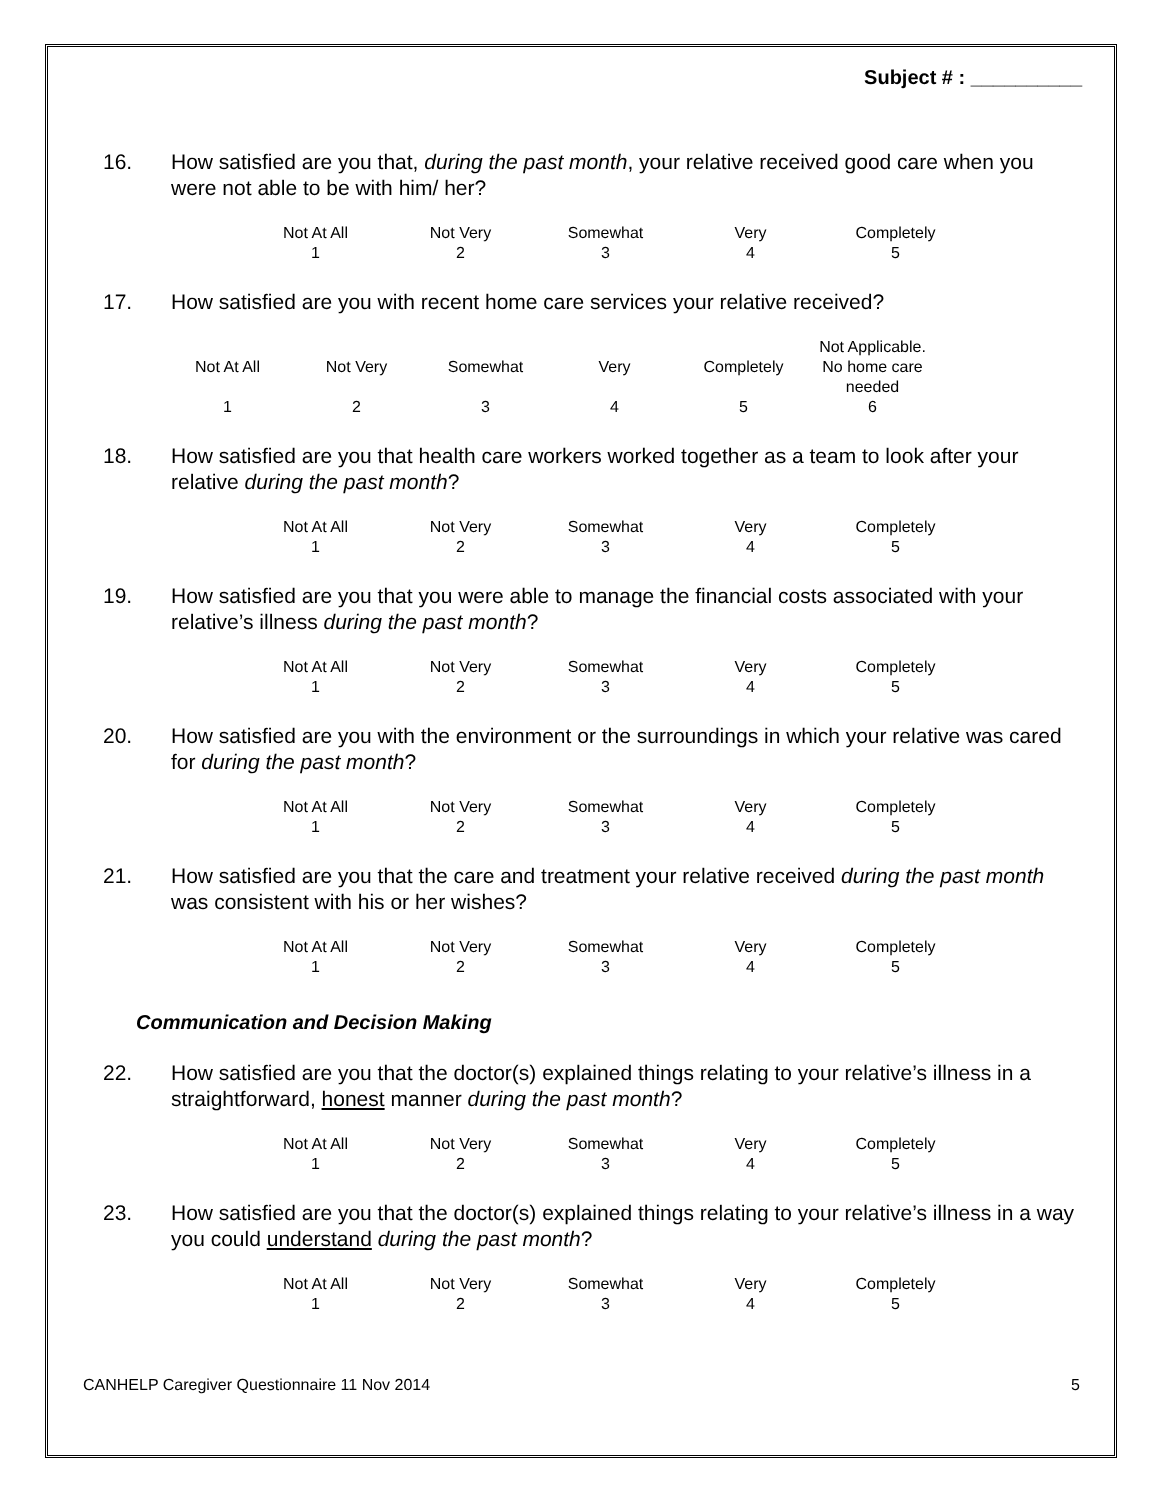Subject # : __________
16. How satisfied are you that, during the past month, your relative received good care when you were not able to be with him/ her?
| Not At All | Not Very | Somewhat | Very | Completely |
| 1 | 2 | 3 | 4 | 5 |
17. How satisfied are you with recent home care services your relative received?
| Not At All | Not Very | Somewhat | Very | Completely | Not Applicable. No home care needed |
| 1 | 2 | 3 | 4 | 5 | 6 |
18. How satisfied are you that health care workers worked together as a team to look after your relative during the past month?
| Not At All | Not Very | Somewhat | Very | Completely |
| 1 | 2 | 3 | 4 | 5 |
19. How satisfied are you that you were able to manage the financial costs associated with your relative’s illness during the past month?
| Not At All | Not Very | Somewhat | Very | Completely |
| 1 | 2 | 3 | 4 | 5 |
20. How satisfied are you with the environment or the surroundings in which your relative was cared for during the past month?
| Not At All | Not Very | Somewhat | Very | Completely |
| 1 | 2 | 3 | 4 | 5 |
21. How satisfied are you that the care and treatment your relative received during the past month was consistent with his or her wishes?
| Not At All | Not Very | Somewhat | Very | Completely |
| 1 | 2 | 3 | 4 | 5 |
Communication and Decision Making
22. How satisfied are you that the doctor(s) explained things relating to your relative’s illness in a straightforward, honest manner during the past month?
| Not At All | Not Very | Somewhat | Very | Completely |
| 1 | 2 | 3 | 4 | 5 |
23. How satisfied are you that the doctor(s) explained things relating to your relative’s illness in a way you could understand during the past month?
| Not At All | Not Very | Somewhat | Very | Completely |
| 1 | 2 | 3 | 4 | 5 |
CANHELP Caregiver Questionnaire 11 Nov 2014 5